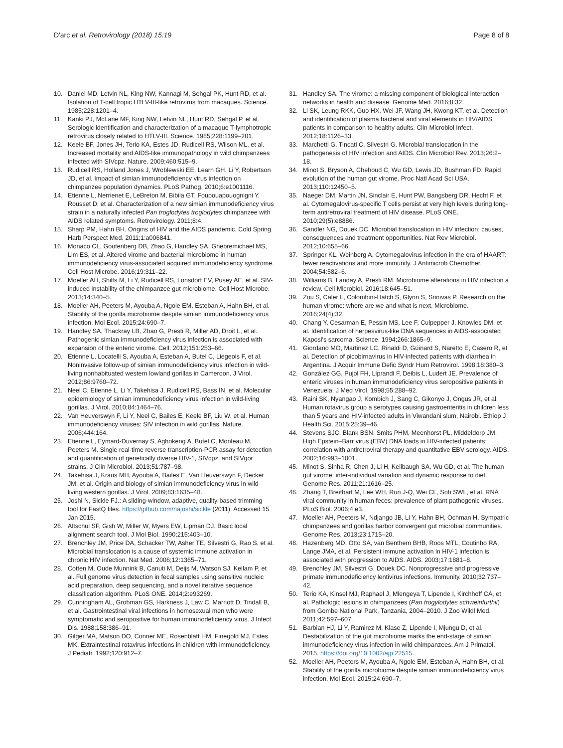D'arc et al. Retrovirology (2018) 15:19
Page 8 of 8
10. Daniel MD, Letvin NL, King NW, Kannagi M, Sehgal PK, Hunt RD, et al. Isolation of T-cell tropic HTLV-III-like retrovirus from macaques. Science. 1985;228:1201–4.
11. Kanki PJ, McLane MF, King NW, Letvin NL, Hunt RD, Sehgal P, et al. Serologic identification and characterization of a macaque T-lymphotropic retrovirus closely related to HTLV-III. Science. 1985;228:1199–201.
12. Keele BF, Jones JH, Terio KA, Estes JD, Rudicell RS, Wilson ML, et al. Increased mortality and AIDS-like immunopathology in wild chimpanzees infected with SIVcpz. Nature. 2009;460:515–9.
13. Rudicell RS, Holland Jones J, Wroblewski EE, Learn GH, Li Y, Robertson JD, et al. Impact of simian immunodeficiency virus infection on chimpanzee population dynamics. PLoS Pathog. 2010;6:e1001116.
14. Etienne L, Nerrienet E, LeBreton M, Bibila GT, Foupouapouognigni Y, Rousset D, et al. Characterization of a new simian immunodeficiency virus strain in a naturally infected Pan troglodytes troglodytes chimpanzee with AIDS related symptoms. Retrovirology. 2011;8:4.
15. Sharp PM, Hahn BH. Origins of HIV and the AIDS pandemic. Cold Spring Harb Perspect Med. 2011;1:a006841.
16. Monaco CL, Gootenberg DB, Zhao G, Handley SA, Ghebremichael MS, Lim ES, et al. Altered virome and bacterial microbiome in human immunodeficiency virus-associated acquired immunodeficiency syndrome. Cell Host Microbe. 2016;19:311–22.
17. Moeller AH, Shilts M, Li Y, Rudicell RS, Lonsdorf EV, Pusey AE, et al. SIV-induced instability of the chimpanzee gut microbiome. Cell Host Microbe. 2013;14:340–5.
18. Moeller AH, Peeters M, Ayouba A, Ngole EM, Esteban A, Hahn BH, et al. Stability of the gorilla microbiome despite simian immunodeficiency virus infection. Mol Ecol. 2015;24:690–7.
19. Handley SA, Thackray LB, Zhao G, Presti R, Miller AD, Droit L, et al. Pathogenic simian immunodeficiency virus infection is associated with expansion of the enteric virome. Cell. 2012;151:253–66.
20. Etienne L, Locatelli S, Ayouba A, Esteban A, Butel C, Liegeois F, et al. Noninvasive follow-up of simian immunodeficiency virus infection in wild-living nonhabituated western lowland gorillas in Cameroon. J Virol. 2012;86:9760–72.
21. Neel C, Etienne L, Li Y, Takehisa J, Rudicell RS, Bass IN, et al. Molecular epidemiology of simian immunodeficiency virus infection in wild-living gorillas. J Virol. 2010;84:1464–76.
22. Van Heuverswyn F, Li Y, Neel C, Bailes E, Keele BF, Liu W, et al. Human immunodeficiency viruses: SIV infection in wild gorillas. Nature. 2006;444:164.
23. Etienne L, Eymard-Duvernay S, Aghokeng A, Butel C, Monleau M, Peeters M. Single real-time reverse transcription-PCR assay for detection and quantification of genetically diverse HIV-1, SIVcpz, and SIVgor strains. J Clin Microbiol. 2013;51:787–98.
24. Takehisa J, Kraus MH, Ayouba A, Bailes E, Van Heuverswyn F, Decker JM, et al. Origin and biology of simian immunodeficiency virus in wild-living western gorillas. J Virol. 2009;83:1635–48.
25. Joshi N, Sickle FJ.: A sliding-window, adaptive, quality-based trimming tool for FastQ files. https://github.com/najoshi/sickle (2011). Accessed 15 Jan 2015.
26. Altschul SF, Gish W, Miller W, Myers EW, Lipman DJ. Basic local alignment search tool. J Mol Biol. 1990;215:403–10.
27. Brenchley JM, Price DA, Schacker TW, Asher TE, Silvestri G, Rao S, et al. Microbial translocation is a cause of systemic immune activation in chronic HIV infection. Nat Med. 2006;12:1365–71.
28. Cotten M, Oude Munnink B, Canuti M, Deijs M, Watson SJ, Kellam P, et al. Full genome virus detection in fecal samples using sensitive nucleic acid preparation, deep sequencing, and a novel iterative sequence classification algorithm. PLoS ONE. 2014;2:e93269.
29. Cunningham AL, Grohman GS, Harkness J, Law C, Marriott D, Tindall B, et al. Gastrointestinal viral infections in homosexual men who were symptomatic and seropositive for human immunodeficiency virus. J Infect Dis. 1988;158:386–91.
30. Gilger MA, Matson DO, Conner ME, Rosenblatt HM, Finegold MJ, Estes MK. Extraintestinal rotavirus infections in children with immunodeficiency. J Pediatr. 1992;120:912–7.
31. Handley SA. The virome: a missing component of biological interaction networks in health and disease. Genome Med. 2016;8:32.
32. Li SK, Leung RKK, Guo HX, Wei JF, Wang JH, Kwong KT, et al. Detection and identification of plasma bacterial and viral elements in HIV/AIDS patients in comparison to healthy adults. Clin Microbiol Infect. 2012;18:1126–33.
33. Marchetti G, Tincati C, Silvestri G. Microbial translocation in the pathogenesis of HIV infection and AIDS. Clin Microbiol Rev. 2013;26:2–18.
34. Minot S, Bryson A, Chehoud C, Wu GD, Lewis JD, Bushman FD. Rapid evolution of the human gut virome. Proc Natl Acad Sci USA. 2013;110:12450–5.
35. Naeger DM, Martin JN, Sinclair E, Hunt PW, Bangsberg DR, Hecht F, et al. Cytomegalovirus-specific T cells persist at very high levels during long-term antiretroviral treatment of HIV disease. PLoS ONE. 2010;29(5):e8886.
36. Sandler NG, Douek DC. Microbial translocation in HIV infection: causes, consequences and treatment opportunities. Nat Rev Microbiol. 2012;10:655–66.
37. Springer KL, Weinberg A. Cytomegalovirus infection in the era of HAART: fewer reactivations and more immunity. J Antimicrob Chemother. 2004;54:582–6.
38. Williams B, Landay A, Presti RM. Microbiome alterations in HIV infection a review. Cell Microbiol. 2016;18:645–51.
39. Zou S, Caler L, Colombini-Hatch S, Glynn S, Srinivas P. Research on the human virome: where are we and what is next. Microbiome. 2016;24(4):32.
40. Chang Y, Cesarman E, Pessin MS, Lee F, Culpepper J, Knowles DM, et al. Identification of herpesvirus-like DNA sequences in AIDS-associated Kaposi's sarcoma. Science. 1994;266:1865–9.
41. Giordano MO, Martinez LC, Rinaldi D, Gúinard S, Naretto E, Casero R, et al. Detection of picobirnavirus in HIV-infected patients with diarrhea in Argentina. J Acquir Immune Defic Syndr Hum Retrovirol. 1998;18:380–3.
42. González GG, Pujol FH, Liprandi F, Deibis L, Ludert JE. Prevalence of enteric viruses in human immunodeficiency virus seropositive patients in Venezuela. J Med Virol. 1998;55:288–92.
43. Raini SK, Nyangao J, Kombich J, Sang C, Gikonyo J, Ongus JR, et al. Human rotavirus group a serotypes causing gastroenteritis in children less than 5 years and HIV-infected adults in Viwandani slum, Nairobi. Ethiop J Health Sci. 2015;25:39–46.
44. Stevens SJC, Blank BSN, Smits PHM, Meenhorst PL, Middeldorp JM. High Epstein–Barr virus (EBV) DNA loads in HIV-infected patients: correlation with antiretroviral therapy and quantitative EBV serology. AIDS. 2002;16:993–1001.
45. Minot S, Sinha R, Chen J, Li H, Keilbaugh SA, Wu GD, et al. The human gut virome: inter-individual variation and dynamic response to diet. Genome Res. 2011;21:1616–25.
46. Zhang T, Breitbart M, Lee WH, Run J-Q, Wei CL, Soh SWL, et al. RNA viral community in human feces: prevalence of plant pathogenic viruses. PLoS Biol. 2006;4:e3.
47. Moeller AH, Peeters M, Ndjango JB, Li Y, Hahn BH, Ochman H. Sympatric chimpanzees and gorillas harbor convergent gut microbial communities. Genome Res. 2013;23:1715–20.
48. Hazenberg MD, Otto SA, van Benthem BHB, Roos MTL, Coutinho RA, Lange JMA, et al. Persistent immune activation in HIV-1 infection is associated with progression to AIDS. AIDS. 2003;17:1881–8.
49. Brenchley JM, Silvestri G, Douek DC. Nonprogressive and progressive primate immunodeficiency lentivirus infections. Immunity. 2010;32:737–42.
50. Terio KA, Kinsel MJ, Raphael J, Mlengeya T, Lipende I, Kirchhoff CA, et al. Pathologic lesions in chimpanzees (Pan trogylodytes schweinfurthii) from Gombe National Park, Tanzania, 2004–2010. J Zoo Wildl Med. 2011;42:597–607.
51. Barbian HJ, Li Y, Ramirez M, Klase Z, Lipende I, Mjungu D, et al. Destabilization of the gut microbiome marks the end-stage of simian immunodeficiency virus infection in wild chimpanzees. Am J Primatol. 2015. https://doi.org/10.1002/ajp.22515.
52. Moeller AH, Peeters M, Ayouba A, Ngole EM, Esteban A, Hahn BH, et al. Stability of the gorilla microbiome despite simian immunodeficiency virus infection. Mol Ecol. 2015;24:690–7.